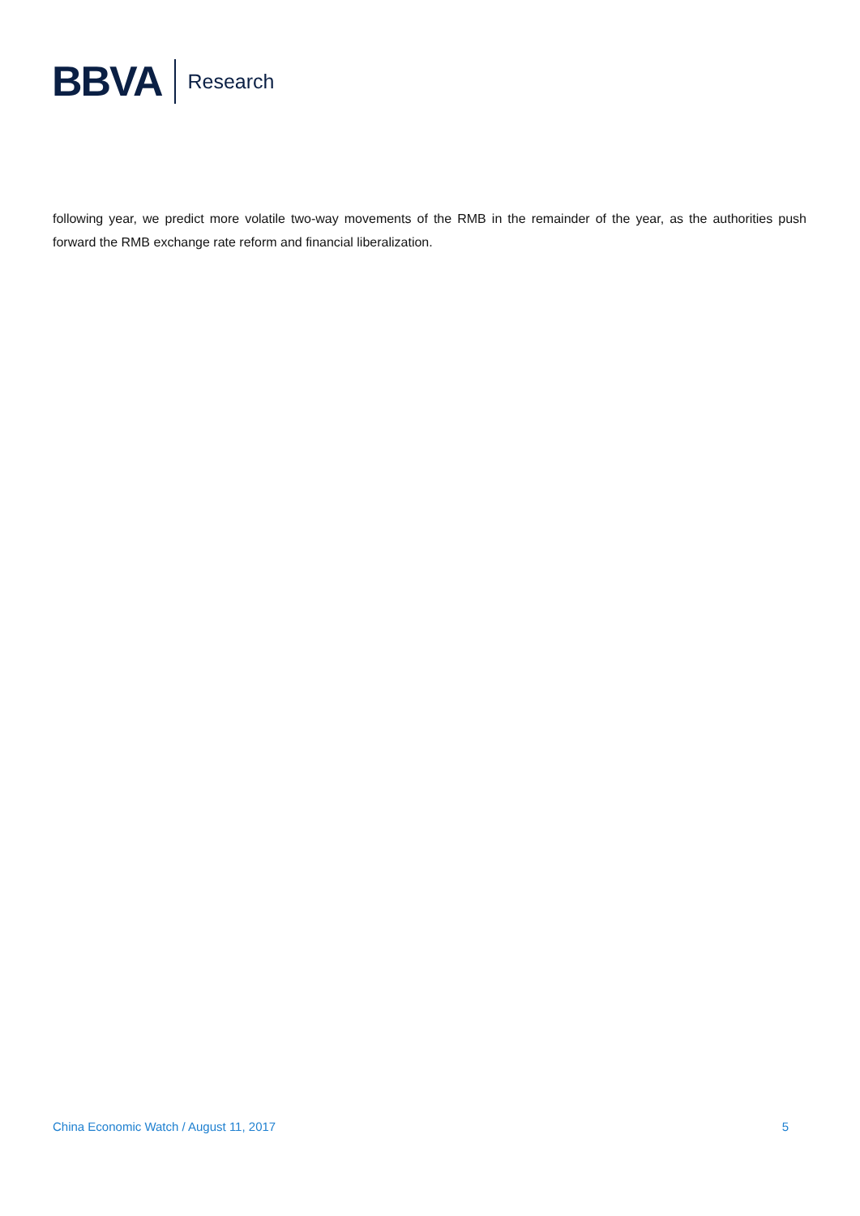BBVA Research
following year, we predict more volatile two-way movements of the RMB in the remainder of the year, as the authorities push forward the RMB exchange rate reform and financial liberalization.
China Economic Watch / August 11, 2017 5